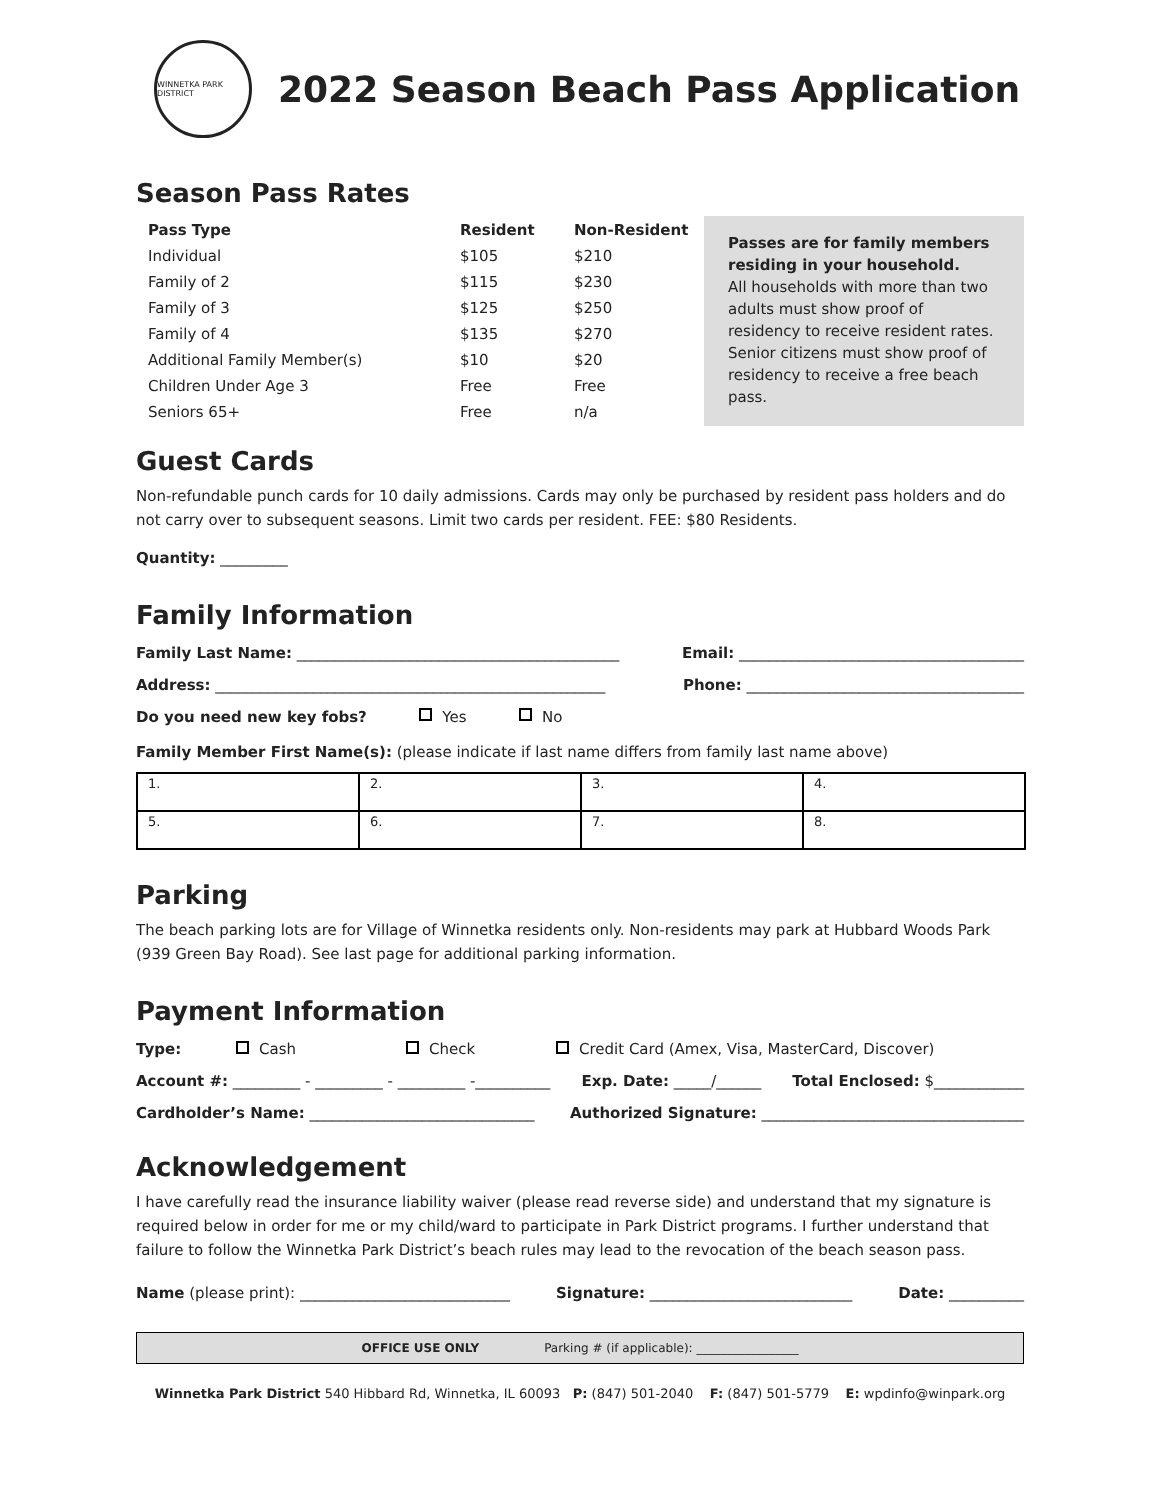WINNETKA PARK DISTRICT
2022 Season Beach Pass Application
Season Pass Rates
| Pass Type | Resident | Non-Resident |
| --- | --- | --- |
| Individual | $105 | $210 |
| Family of 2 | $115 | $230 |
| Family of 3 | $125 | $250 |
| Family of 4 | $135 | $270 |
| Additional Family Member(s) | $10 | $20 |
| Children Under Age 3 | Free | Free |
| Seniors 65+ | Free | n/a |
Passes are for family members residing in your household.
All households with more than two adults must show proof of residency to receive resident rates. Senior citizens must show proof of residency to receive a free beach pass.
Guest Cards
Non-refundable punch cards for 10 daily admissions. Cards may only be purchased by resident pass holders and do not carry over to subsequent seasons. Limit two cards per resident. FEE: $80 Residents.
Quantity: _________
Family Information
Family Last Name: ___________________________________________ Email: ______________________________________
Address: ____________________________________________________ Phone: _____________________________________
Do you need new key fobs? Yes No
Family Member First Name(s): (please indicate if last name differs from family last name above)
| 1. | 2. | 3. | 4. |
| 5. | 6. | 7. | 8. |
Parking
The beach parking lots are for Village of Winnetka residents only. Non-residents may park at Hubbard Woods Park (939 Green Bay Road). See last page for additional parking information.
Payment Information
Type: Cash Check Credit Card (Amex, Visa, MasterCard, Discover)
Account #: _________ - _________ - _________ -__________ Exp. Date: _____/______ Total Enclosed: $____________
Cardholder’s Name: ______________________________ Authorized Signature: ___________________________________
Acknowledgement
I have carefully read the insurance liability waiver (please read reverse side) and understand that my signature is required below in order for me or my child/ward to participate in Park District programs. I further understand that failure to follow the Winnetka Park District’s beach rules may lead to the revocation of the beach season pass.
Name (please print): ____________________________ Signature: ___________________________ Date: __________
OFFICE USE ONLY Parking # (if applicable): _________________
Winnetka Park District 540 Hibbard Rd, Winnetka, IL 60093 P: (847) 501-2040 F: (847) 501-5779 E: wpdinfo@winpark.org